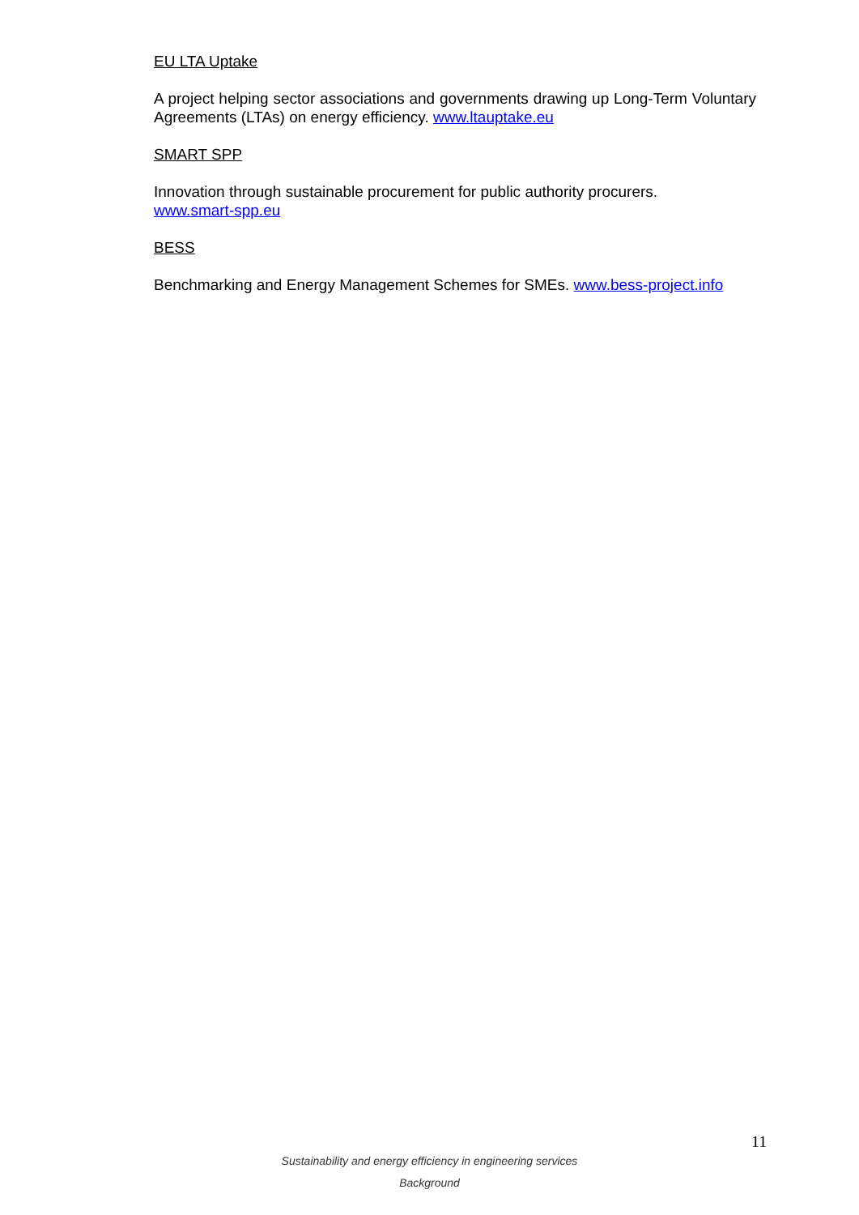EU LTA Uptake
A project helping sector associations and governments drawing up Long-Term Voluntary Agreements (LTAs) on energy efficiency. www.ltauptake.eu
SMART SPP
Innovation through sustainable procurement for public authority procurers.
www.smart-spp.eu
BESS
Benchmarking and Energy Management Schemes for SMEs. www.bess-project.info
11
Sustainability and energy efficiency in engineering services
Background